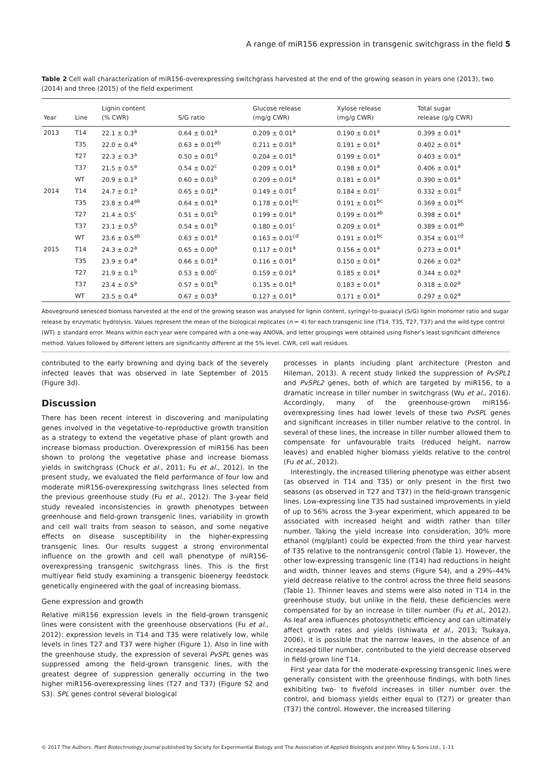A range of miR156 expression in transgenic switchgrass in the field 5
Table 2 Cell wall characterization of miR156-overexpressing switchgrass harvested at the end of the growing season in years one (2013), two (2014) and three (2015) of the field experiment
| Year | Line | Lignin content (% CWR) | S/G ratio | Glucose release (mg/g CWR) | Xylose release (mg/g CWR) | Total sugar release (g/g CWR) |
| --- | --- | --- | --- | --- | --- | --- |
| 2013 | T14 | 22.1 ± 0.3<sup>a</sup> | 0.64 ± 0.01<sup>a</sup> | 0.209 ± 0.01<sup>a</sup> | 0.190 ± 0.01<sup>a</sup> | 0.399 ± 0.01<sup>a</sup> |
| | T35 | 22.0 ± 0.4<sup>a</sup> | 0.63 ± 0.01<sup>ab</sup> | 0.211 ± 0.01<sup>a</sup> | 0.191 ± 0.01<sup>a</sup> | 0.402 ± 0.01<sup>a</sup> |
| | T27 | 22.3 ± 0.3<sup>a</sup> | 0.50 ± 0.01<sup>d</sup> | 0.204 ± 0.01<sup>a</sup> | 0.199 ± 0.01<sup>a</sup> | 0.403 ± 0.01<sup>a</sup> |
| | T37 | 21.5 ± 0.5<sup>a</sup> | 0.54 ± 0.02<sup>c</sup> | 0.209 ± 0.01<sup>a</sup> | 0.198 ± 0.01<sup>a</sup> | 0.406 ± 0.01<sup>a</sup> |
| | WT | 20.9 ± 0.1<sup>a</sup> | 0.60 ± 0.01<sup>b</sup> | 0.209 ± 0.01<sup>a</sup> | 0.181 ± 0.01<sup>a</sup> | 0.390 ± 0.01<sup>a</sup> |
| 2014 | T14 | 24.7 ± 0.1<sup>a</sup> | 0.65 ± 0.01<sup>a</sup> | 0.149 ± 0.01<sup>d</sup> | 0.184 ± 0.01<sup>c</sup> | 0.332 ± 0.01<sup>d</sup> |
| | T35 | 23.8 ± 0.4<sup>ab</sup> | 0.64 ± 0.01<sup>a</sup> | 0.178 ± 0.01<sup>bc</sup> | 0.191 ± 0.01<sup>bc</sup> | 0.369 ± 0.01<sup>bc</sup> |
| | T27 | 21.4 ± 0.5<sup>c</sup> | 0.51 ± 0.01<sup>b</sup> | 0.199 ± 0.01<sup>a</sup> | 0.199 ± 0.01<sup>ab</sup> | 0.398 ± 0.01<sup>a</sup> |
| | T37 | 23.1 ± 0.5<sup>b</sup> | 0.54 ± 0.01<sup>b</sup> | 0.180 ± 0.01<sup>c</sup> | 0.209 ± 0.01<sup>a</sup> | 0.389 ± 0.01<sup>ab</sup> |
| | WT | 23.6 ± 0.5<sup>ab</sup> | 0.63 ± 0.01<sup>a</sup> | 0.163 ± 0.01<sup>cd</sup> | 0.191 ± 0.01<sup>bc</sup> | 0.354 ± 0.01<sup>cd</sup> |
| 2015 | T14 | 24.3 ± 0.2<sup>a</sup> | 0.65 ± 0.00<sup>a</sup> | 0.117 ± 0.01<sup>a</sup> | 0.156 ± 0.01<sup>a</sup> | 0.273 ± 0.01<sup>a</sup> |
| | T35 | 23.9 ± 0.4<sup>a</sup> | 0.66 ± 0.01<sup>a</sup> | 0.116 ± 0.01<sup>a</sup> | 0.150 ± 0.01<sup>a</sup> | 0.266 ± 0.02<sup>a</sup> |
| | T27 | 21.9 ± 0.1<sup>b</sup> | 0.53 ± 0.00<sup>c</sup> | 0.159 ± 0.01<sup>a</sup> | 0.185 ± 0.01<sup>a</sup> | 0.344 ± 0.02<sup>a</sup> |
| | T37 | 23.4 ± 0.5<sup>a</sup> | 0.57 ± 0.01<sup>b</sup> | 0.135 ± 0.01<sup>a</sup> | 0.183 ± 0.01<sup>a</sup> | 0.318 ± 0.02<sup>a</sup> |
| | WT | 23.5 ± 0.4<sup>a</sup> | 0.67 ± 0.03<sup>a</sup> | 0.127 ± 0.01<sup>a</sup> | 0.171 ± 0.01<sup>a</sup> | 0.297 ± 0.02<sup>a</sup> |
Aboveground senesced biomass harvested at the end of the growing season was analysed for lignin content, syringyl-to-guaiacyl (S/G) lignin monomer ratio and sugar release by enzymatic hydrolysis. Values represent the mean of the biological replicates (n = 4) for each transgenic line (T14, T35, T27, T37) and the wild-type control (WT) ± standard error. Means within each year were compared with a one-way ANOVA, and letter groupings were obtained using Fisher’s least significant difference method. Values followed by different letters are significantly different at the 5% level. CWR, cell wall residues.
contributed to the early browning and dying back of the severely infected leaves that was observed in late September of 2015 (Figure 3d).
Discussion
There has been recent interest in discovering and manipulating genes involved in the vegetative-to-reproductive growth transition as a strategy to extend the vegetative phase of plant growth and increase biomass production. Overexpression of miR156 has been shown to prolong the vegetative phase and increase biomass yields in switchgrass (Chuck et al., 2011; Fu et al., 2012). In the present study, we evaluated the field performance of four low and moderate miR156-overexpressing switchgrass lines selected from the previous greenhouse study (Fu et al., 2012). The 3-year field study revealed inconsistencies in growth phenotypes between greenhouse and field-grown transgenic lines, variability in growth and cell wall traits from season to season, and some negative effects on disease susceptibility in the higher-expressing transgenic lines. Our results suggest a strong environmental influence on the growth and cell wall phenotype of miR156-overexpressing transgenic switchgrass lines. This is the first multiyear field study examining a transgenic bioenergy feedstock genetically engineered with the goal of increasing biomass.
Gene expression and growth
Relative miR156 expression levels in the field-grown transgenic lines were consistent with the greenhouse observations (Fu et al., 2012): expression levels in T14 and T35 were relatively low, while levels in lines T27 and T37 were higher (Figure 1). Also in line with the greenhouse study, the expression of several PvSPL genes was suppressed among the field-grown transgenic lines, with the greatest degree of suppression generally occurring in the two higher miR156-overexpressing lines (T27 and T37) (Figure S2 and S3). SPL genes control several biological
processes in plants including plant architecture (Preston and Hileman, 2013). A recent study linked the suppression of PvSPL1 and PvSPL2 genes, both of which are targeted by miR156, to a dramatic increase in tiller number in switchgrass (Wu et al., 2016). Accordingly, many of the greenhouse-grown miR156-overexpressing lines had lower levels of these two PvSPL genes and significant increases in tiller number relative to the control. In several of these lines, the increase in tiller number allowed them to compensate for unfavourable traits (reduced height, narrow leaves) and enabled higher biomass yields relative to the control (Fu et al., 2012).
Interestingly, the increased tillering phenotype was either absent (as observed in T14 and T35) or only present in the first two seasons (as observed in T27 and T37) in the field-grown transgenic lines. Low-expressing line T35 had sustained improvements in yield of up to 56% across the 3-year experiment, which appeared to be associated with increased height and width rather than tiller number. Taking the yield increase into consideration, 30% more ethanol (mg/plant) could be expected from the third year harvest of T35 relative to the nontransgenic control (Table 1). However, the other low-expressing transgenic line (T14) had reductions in height and width, thinner leaves and stems (Figure S4), and a 29%–44% yield decrease relative to the control across the three field seasons (Table 1). Thinner leaves and stems were also noted in T14 in the greenhouse study, but unlike in the field, these deficiencies were compensated for by an increase in tiller number (Fu et al., 2012). As leaf area influences photosynthetic efficiency and can ultimately affect growth rates and yields (Ishiwata et al., 2013; Tsukaya, 2006), it is possible that the narrow leaves, in the absence of an increased tiller number, contributed to the yield decrease observed in field-grown line T14.
First year data for the moderate-expressing transgenic lines were generally consistent with the greenhouse findings, with both lines exhibiting two- to fivefold increases in tiller number over the control, and biomass yields either equal to (T27) or greater than (T37) the control. However, the increased tillering
© 2017 The Authors. Plant Biotechnology Journal published by Society for Experimental Biology and The Association of Applied Biologists and John Wiley & Sons Ltd., 1–11